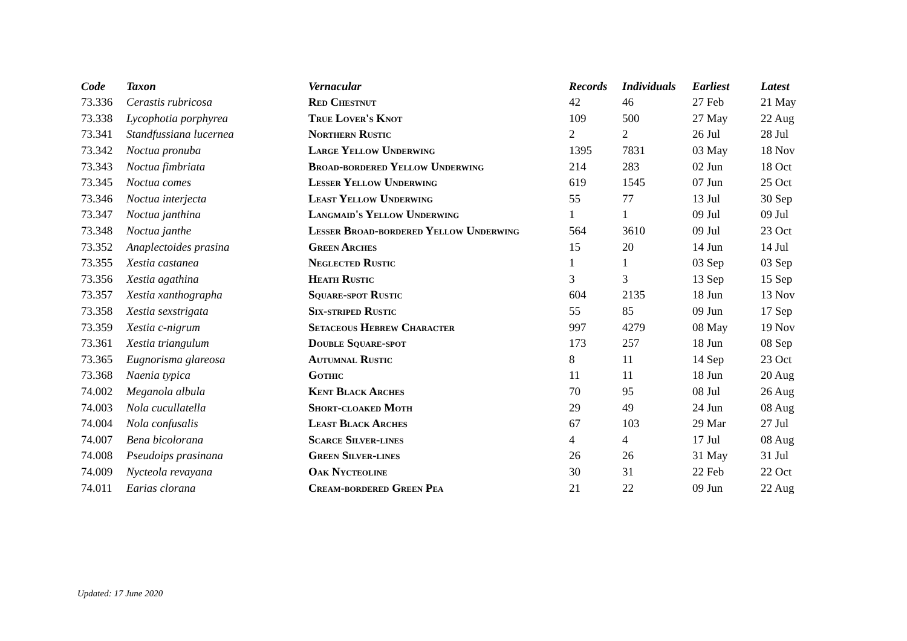| Code | Taxon | Vernacular | Records | Individuals | Earliest | Latest |
| --- | --- | --- | --- | --- | --- | --- |
| 73.336 | Cerastis rubricosa | Red Chestnut | 42 | 46 | 27 Feb | 21 May |
| 73.338 | Lycophotia porphyrea | True Lover's Knot | 109 | 500 | 27 May | 22 Aug |
| 73.341 | Standfussiana lucernea | Northern Rustic | 2 | 2 | 26 Jul | 28 Jul |
| 73.342 | Noctua pronuba | Large Yellow Underwing | 1395 | 7831 | 03 May | 18 Nov |
| 73.343 | Noctua fimbriata | Broad-bordered Yellow Underwing | 214 | 283 | 02 Jun | 18 Oct |
| 73.345 | Noctua comes | Lesser Yellow Underwing | 619 | 1545 | 07 Jun | 25 Oct |
| 73.346 | Noctua interjecta | Least Yellow Underwing | 55 | 77 | 13 Jul | 30 Sep |
| 73.347 | Noctua janthina | Langmaid's Yellow Underwing | 1 | 1 | 09 Jul | 09 Jul |
| 73.348 | Noctua janthe | Lesser Broad-bordered Yellow Underwing | 564 | 3610 | 09 Jul | 23 Oct |
| 73.352 | Anaplectoides prasina | Green Arches | 15 | 20 | 14 Jun | 14 Jul |
| 73.355 | Xestia castanea | Neglected Rustic | 1 | 1 | 03 Sep | 03 Sep |
| 73.356 | Xestia agathina | Heath Rustic | 3 | 3 | 13 Sep | 15 Sep |
| 73.357 | Xestia xanthographa | Square-spot Rustic | 604 | 2135 | 18 Jun | 13 Nov |
| 73.358 | Xestia sexstrigata | Six-striped Rustic | 55 | 85 | 09 Jun | 17 Sep |
| 73.359 | Xestia c-nigrum | Setaceous Hebrew Character | 997 | 4279 | 08 May | 19 Nov |
| 73.361 | Xestia triangulum | Double Square-spot | 173 | 257 | 18 Jun | 08 Sep |
| 73.365 | Eugnorisma glareosa | Autumnal Rustic | 8 | 11 | 14 Sep | 23 Oct |
| 73.368 | Naenia typica | Gothic | 11 | 11 | 18 Jun | 20 Aug |
| 74.002 | Meganola albula | Kent Black Arches | 70 | 95 | 08 Jul | 26 Aug |
| 74.003 | Nola cucullatella | Short-cloaked Moth | 29 | 49 | 24 Jun | 08 Aug |
| 74.004 | Nola confusalis | Least Black Arches | 67 | 103 | 29 Mar | 27 Jul |
| 74.007 | Bena bicolorana | Scarce Silver-lines | 4 | 4 | 17 Jul | 08 Aug |
| 74.008 | Pseudoips prasinana | Green Silver-lines | 26 | 26 | 31 May | 31 Jul |
| 74.009 | Nycteola revayana | Oak Nycteoline | 30 | 31 | 22 Feb | 22 Oct |
| 74.011 | Earias clorana | Cream-bordered Green Pea | 21 | 22 | 09 Jun | 22 Aug |
Updated: 17 June 2020